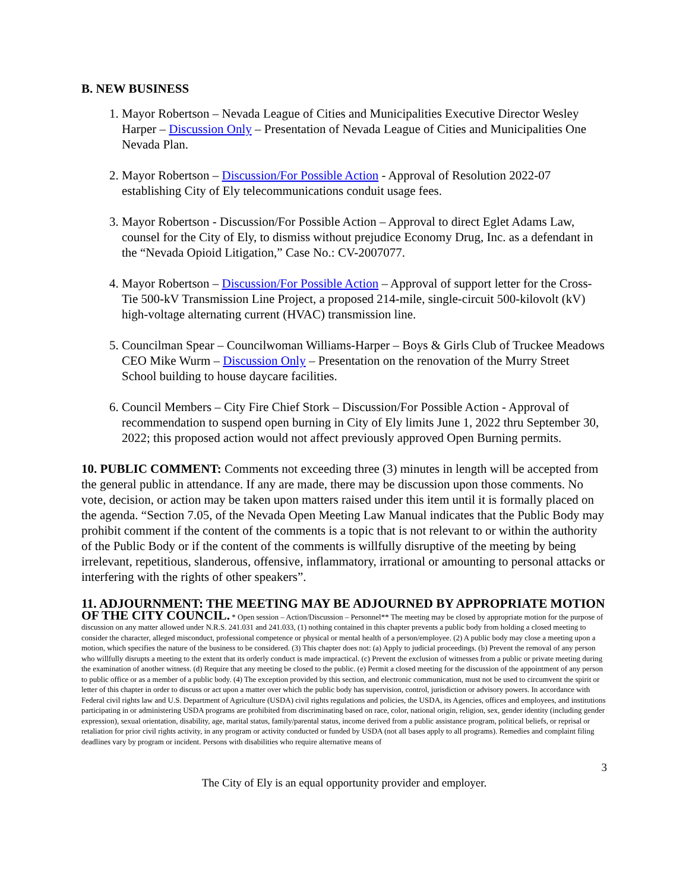B. NEW BUSINESS
1. Mayor Robertson – Nevada League of Cities and Municipalities Executive Director Wesley Harper – Discussion Only – Presentation of Nevada League of Cities and Municipalities One Nevada Plan.
2. Mayor Robertson – Discussion/For Possible Action - Approval of Resolution 2022-07 establishing City of Ely telecommunications conduit usage fees.
3. Mayor Robertson - Discussion/For Possible Action – Approval to direct Eglet Adams Law, counsel for the City of Ely, to dismiss without prejudice Economy Drug, Inc. as a defendant in the “Nevada Opioid Litigation,” Case No.: CV-2007077.
4. Mayor Robertson – Discussion/For Possible Action – Approval of support letter for the Cross-Tie 500-kV Transmission Line Project, a proposed 214-mile, single-circuit 500-kilovolt (kV) high-voltage alternating current (HVAC) transmission line.
5. Councilman Spear – Councilwoman Williams-Harper – Boys & Girls Club of Truckee Meadows CEO Mike Wurm – Discussion Only – Presentation on the renovation of the Murry Street School building to house daycare facilities.
6. Council Members – City Fire Chief Stork – Discussion/For Possible Action - Approval of recommendation to suspend open burning in City of Ely limits June 1, 2022 thru September 30, 2022; this proposed action would not affect previously approved Open Burning permits.
10. PUBLIC COMMENT: Comments not exceeding three (3) minutes in length will be accepted from the general public in attendance. If any are made, there may be discussion upon those comments. No vote, decision, or action may be taken upon matters raised under this item until it is formally placed on the agenda. “Section 7.05, of the Nevada Open Meeting Law Manual indicates that the Public Body may prohibit comment if the content of the comments is a topic that is not relevant to or within the authority of the Public Body or if the content of the comments is willfully disruptive of the meeting by being irrelevant, repetitious, slanderous, offensive, inflammatory, irrational or amounting to personal attacks or interfering with the rights of other speakers”.
11. ADJOURNMENT: THE MEETING MAY BE ADJOURNED BY APPROPRIATE MOTION OF THE CITY COUNCIL. * Open session – Action/Discussion – Personnel** The meeting may be closed by appropriate motion for the purpose of discussion on any matter allowed under N.R.S. 241.031 and 241.033, (1) nothing contained in this chapter prevents a public body from holding a closed meeting to consider the character, alleged misconduct, professional competence or physical or mental health of a person/employee. (2) A public body may close a meeting upon a motion, which specifies the nature of the business to be considered. (3) This chapter does not: (a) Apply to judicial proceedings. (b) Prevent the removal of any person who willfully disrupts a meeting to the extent that its orderly conduct is made impractical. (c) Prevent the exclusion of witnesses from a public or private meeting during the examination of another witness. (d) Require that any meeting be closed to the public. (e) Permit a closed meeting for the discussion of the appointment of any person to public office or as a member of a public body. (4) The exception provided by this section, and electronic communication, must not be used to circumvent the spirit or letter of this chapter in order to discuss or act upon a matter over which the public body has supervision, control, jurisdiction or advisory powers. In accordance with Federal civil rights law and U.S. Department of Agriculture (USDA) civil rights regulations and policies, the USDA, its Agencies, offices and employees, and institutions participating in or administering USDA programs are prohibited from discriminating based on race, color, national origin, religion, sex, gender identity (including gender expression), sexual orientation, disability, age, marital status, family/parental status, income derived from a public assistance program, political beliefs, or reprisal or retaliation for prior civil rights activity, in any program or activity conducted or funded by USDA (not all bases apply to all programs). Remedies and complaint filing deadlines vary by program or incident. Persons with disabilities who require alternative means of
3
The City of Ely is an equal opportunity provider and employer.